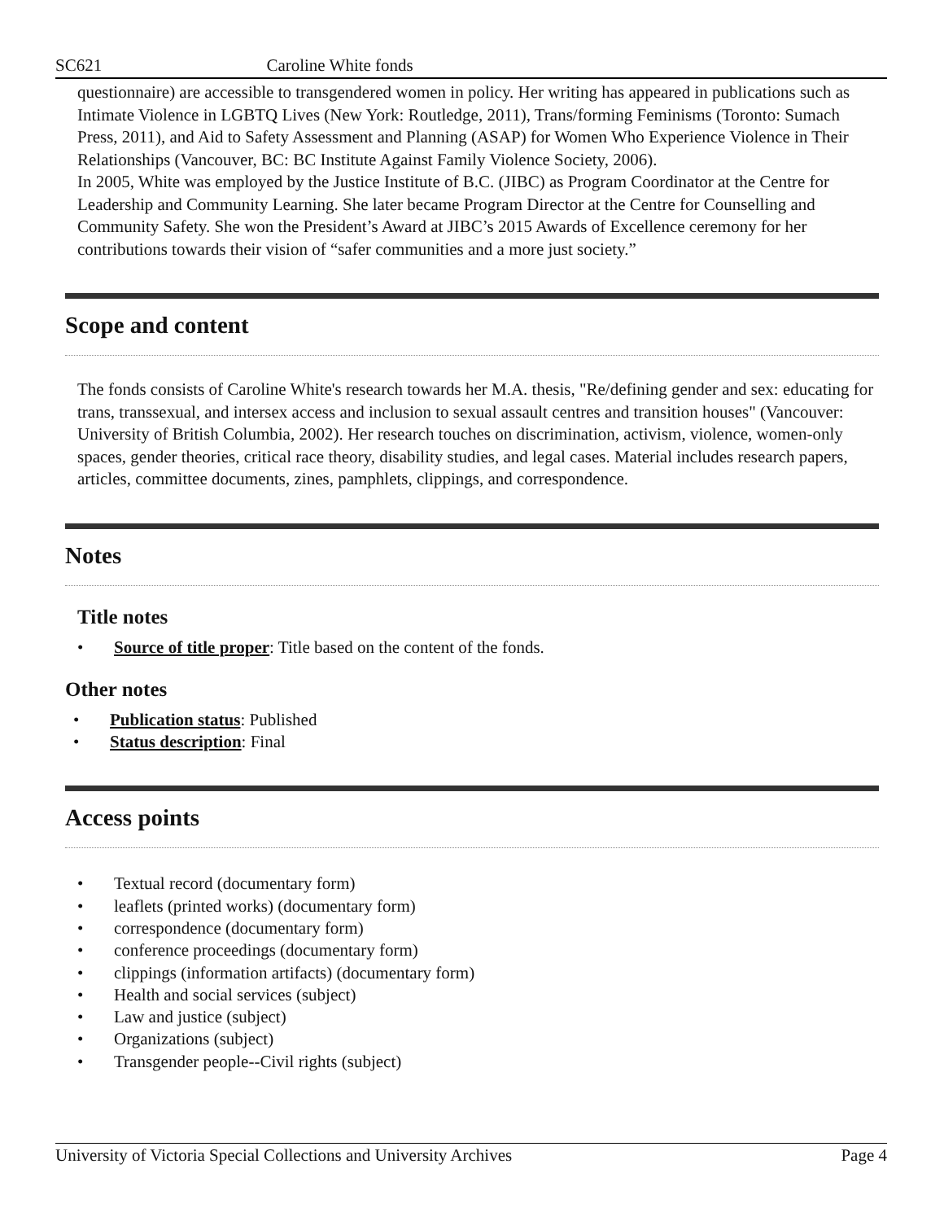SC621 Caroline White fonds
questionnaire) are accessible to transgendered women in policy. Her writing has appeared in publications such as Intimate Violence in LGBTQ Lives (New York: Routledge, 2011), Trans/forming Feminisms (Toronto: Sumach Press, 2011), and Aid to Safety Assessment and Planning (ASAP) for Women Who Experience Violence in Their Relationships (Vancouver, BC: BC Institute Against Family Violence Society, 2006).
In 2005, White was employed by the Justice Institute of B.C. (JIBC) as Program Coordinator at the Centre for Leadership and Community Learning. She later became Program Director at the Centre for Counselling and Community Safety. She won the President’s Award at JIBC’s 2015 Awards of Excellence ceremony for her contributions towards their vision of “safer communities and a more just society.”
Scope and content
The fonds consists of Caroline White's research towards her M.A. thesis, "Re/defining gender and sex: educating for trans, transsexual, and intersex access and inclusion to sexual assault centres and transition houses" (Vancouver: University of British Columbia, 2002). Her research touches on discrimination, activism, violence, women-only spaces, gender theories, critical race theory, disability studies, and legal cases. Material includes research papers, articles, committee documents, zines, pamphlets, clippings, and correspondence.
Notes
Title notes
• Source of title proper: Title based on the content of the fonds.
Other notes
• Publication status: Published
• Status description: Final
Access points
• Textual record (documentary form)
• leaflets (printed works) (documentary form)
• correspondence (documentary form)
• conference proceedings (documentary form)
• clippings (information artifacts) (documentary form)
• Health and social services (subject)
• Law and justice (subject)
• Organizations (subject)
• Transgender people--Civil rights (subject)
University of Victoria Special Collections and University Archives Page 4